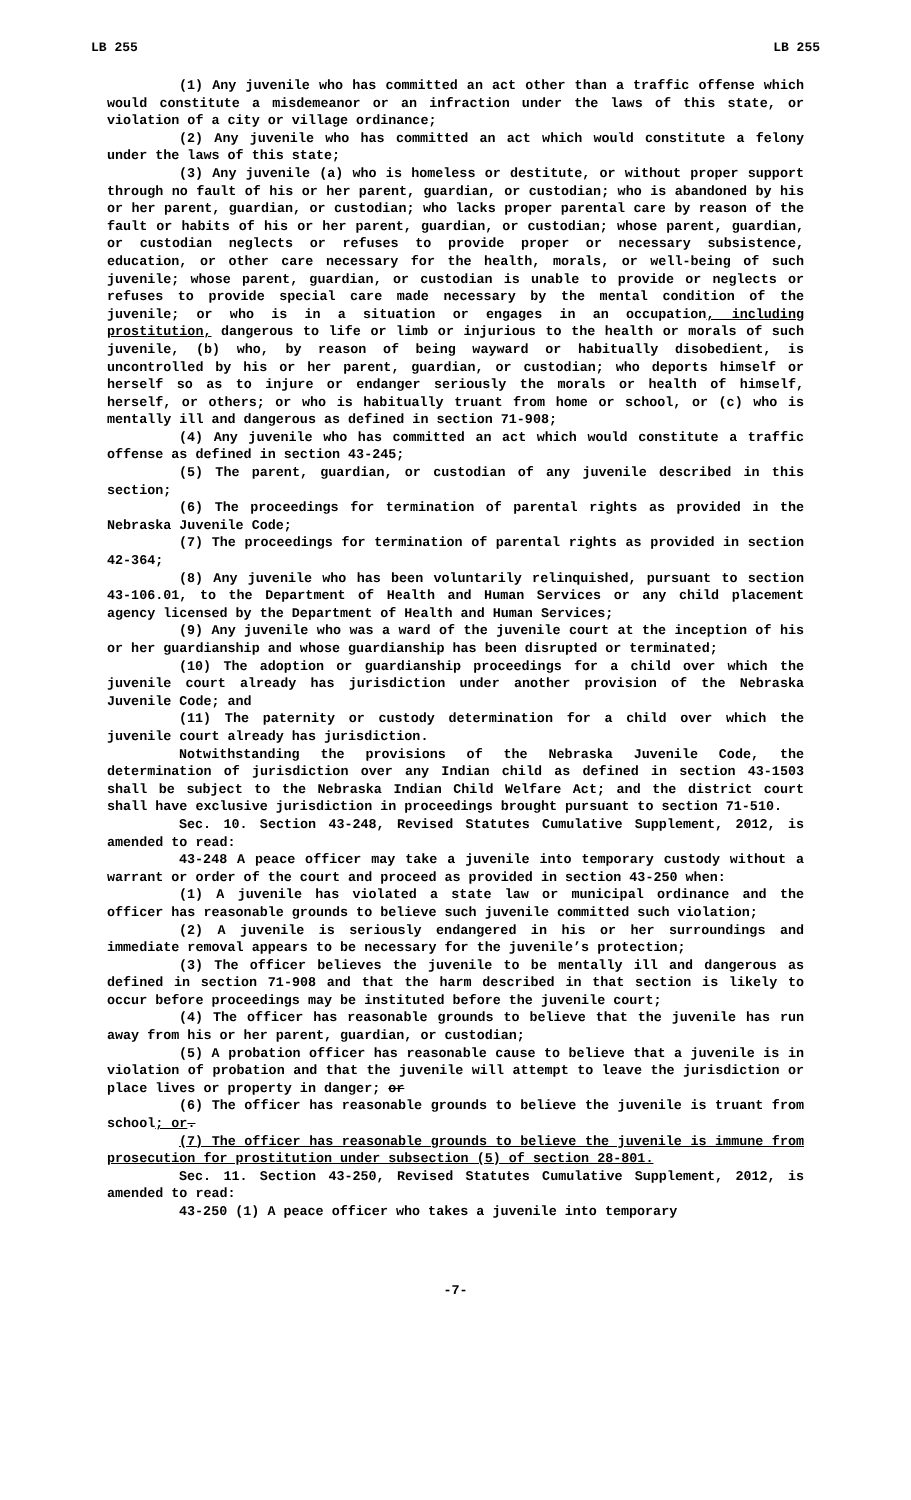LB 255 LB 255
(1) Any juvenile who has committed an act other than a traffic offense which would constitute a misdemeanor or an infraction under the laws of this state, or violation of a city or village ordinance;
(2) Any juvenile who has committed an act which would constitute a felony under the laws of this state;
(3) Any juvenile (a) who is homeless or destitute, or without proper support through no fault of his or her parent, guardian, or custodian; who is abandoned by his or her parent, guardian, or custodian; who lacks proper parental care by reason of the fault or habits of his or her parent, guardian, or custodian; whose parent, guardian, or custodian neglects or refuses to provide proper or necessary subsistence, education, or other care necessary for the health, morals, or well-being of such juvenile; whose parent, guardian, or custodian is unable to provide or neglects or refuses to provide special care made necessary by the mental condition of the juvenile; or who is in a situation or engages in an occupation, including prostitution, dangerous to life or limb or injurious to the health or morals of such juvenile, (b) who, by reason of being wayward or habitually disobedient, is uncontrolled by his or her parent, guardian, or custodian; who deports himself or herself so as to injure or endanger seriously the morals or health of himself, herself, or others; or who is habitually truant from home or school, or (c) who is mentally ill and dangerous as defined in section 71-908;
(4) Any juvenile who has committed an act which would constitute a traffic offense as defined in section 43-245;
(5) The parent, guardian, or custodian of any juvenile described in this section;
(6) The proceedings for termination of parental rights as provided in the Nebraska Juvenile Code;
(7) The proceedings for termination of parental rights as provided in section 42-364;
(8) Any juvenile who has been voluntarily relinquished, pursuant to section 43-106.01, to the Department of Health and Human Services or any child placement agency licensed by the Department of Health and Human Services;
(9) Any juvenile who was a ward of the juvenile court at the inception of his or her guardianship and whose guardianship has been disrupted or terminated;
(10) The adoption or guardianship proceedings for a child over which the juvenile court already has jurisdiction under another provision of the Nebraska Juvenile Code; and
(11) The paternity or custody determination for a child over which the juvenile court already has jurisdiction.
Notwithstanding the provisions of the Nebraska Juvenile Code, the determination of jurisdiction over any Indian child as defined in section 43-1503 shall be subject to the Nebraska Indian Child Welfare Act; and the district court shall have exclusive jurisdiction in proceedings brought pursuant to section 71-510.
Sec. 10. Section 43-248, Revised Statutes Cumulative Supplement, 2012, is amended to read:
43-248 A peace officer may take a juvenile into temporary custody without a warrant or order of the court and proceed as provided in section 43-250 when:
(1) A juvenile has violated a state law or municipal ordinance and the officer has reasonable grounds to believe such juvenile committed such violation;
(2) A juvenile is seriously endangered in his or her surroundings and immediate removal appears to be necessary for the juvenile’s protection;
(3) The officer believes the juvenile to be mentally ill and dangerous as defined in section 71-908 and that the harm described in that section is likely to occur before proceedings may be instituted before the juvenile court;
(4) The officer has reasonable grounds to believe that the juvenile has run away from his or her parent, guardian, or custodian;
(5) A probation officer has reasonable cause to believe that a juvenile is in violation of probation and that the juvenile will attempt to leave the jurisdiction or place lives or property in danger; or
(6) The officer has reasonable grounds to believe the juvenile is truant from school; or.
(7) The officer has reasonable grounds to believe the juvenile is immune from prosecution for prostitution under subsection (5) of section 28-801.
Sec. 11. Section 43-250, Revised Statutes Cumulative Supplement, 2012, is amended to read:
43-250 (1) A peace officer who takes a juvenile into temporary
-7-